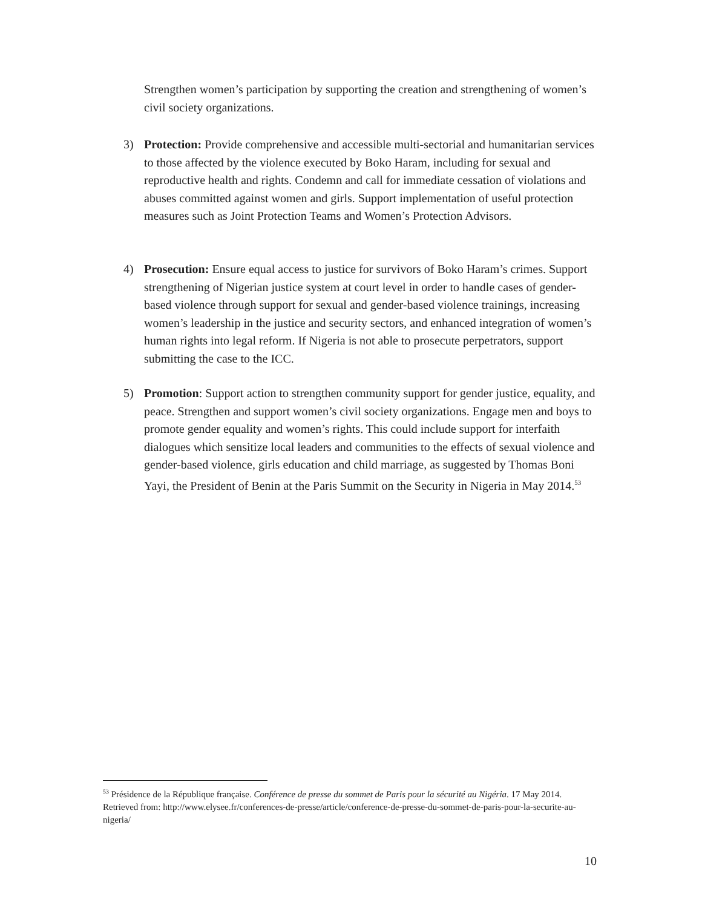Strengthen women’s participation by supporting the creation and strengthening of women’s civil society organizations.
3) Protection: Provide comprehensive and accessible multi-sectorial and humanitarian services to those affected by the violence executed by Boko Haram, including for sexual and reproductive health and rights. Condemn and call for immediate cessation of violations and abuses committed against women and girls. Support implementation of useful protection measures such as Joint Protection Teams and Women’s Protection Advisors.
4) Prosecution: Ensure equal access to justice for survivors of Boko Haram’s crimes. Support strengthening of Nigerian justice system at court level in order to handle cases of gender-based violence through support for sexual and gender-based violence trainings, increasing women’s leadership in the justice and security sectors, and enhanced integration of women’s human rights into legal reform. If Nigeria is not able to prosecute perpetrators, support submitting the case to the ICC.
5) Promotion: Support action to strengthen community support for gender justice, equality, and peace. Strengthen and support women’s civil society organizations. Engage men and boys to promote gender equality and women’s rights. This could include support for interfaith dialogues which sensitize local leaders and communities to the effects of sexual violence and gender-based violence, girls education and child marriage, as suggested by Thomas Boni Yayi, the President of Benin at the Paris Summit on the Security in Nigeria in May 2014.<sup>53</sup>
<sup>53</sup> Présidence de la République française. Conférence de presse du sommet de Paris pour la sécurité au Nigéria. 17 May 2014. Retrieved from: http://www.elysee.fr/conferences-de-presse/article/conference-de-presse-du-sommet-de-paris-pour-la-securite-au-nigeria/
10